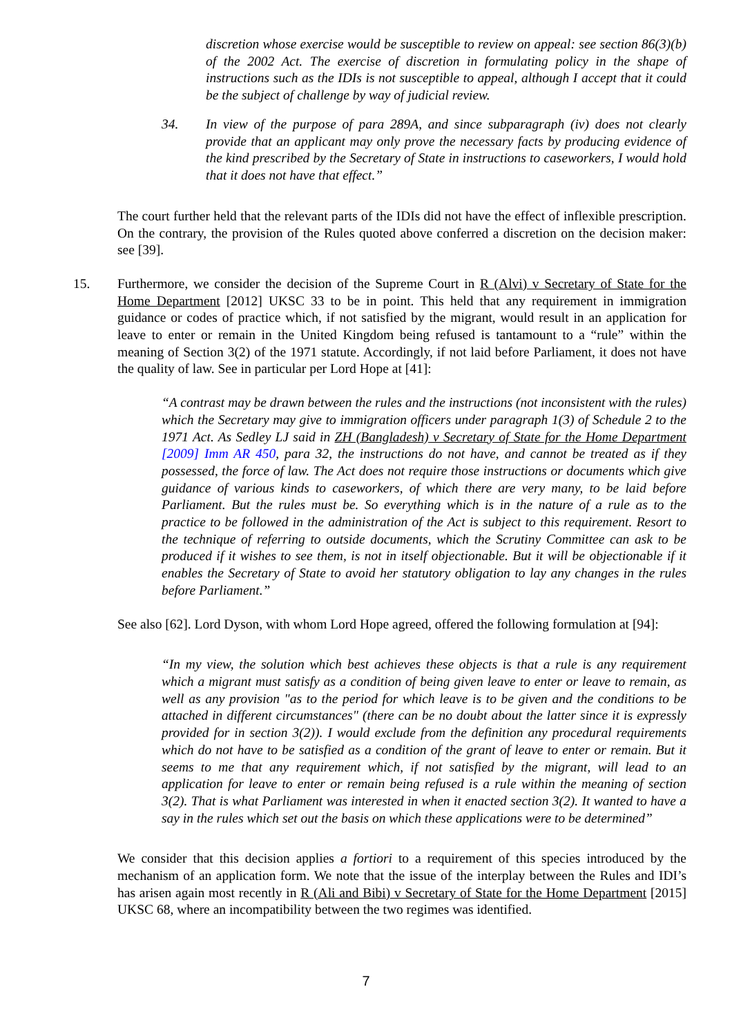discretion whose exercise would be susceptible to review on appeal: see section 86(3)(b) of the 2002 Act. The exercise of discretion in formulating policy in the shape of instructions such as the IDIs is not susceptible to appeal, although I accept that it could be the subject of challenge by way of judicial review.
34. In view of the purpose of para 289A, and since subparagraph (iv) does not clearly provide that an applicant may only prove the necessary facts by producing evidence of the kind prescribed by the Secretary of State in instructions to caseworkers, I would hold that it does not have that effect.”
The court further held that the relevant parts of the IDIs did not have the effect of inflexible prescription. On the contrary, the provision of the Rules quoted above conferred a discretion on the decision maker: see [39].
15. Furthermore, we consider the decision of the Supreme Court in R (Alvi) v Secretary of State for the Home Department [2012] UKSC 33 to be in point. This held that any requirement in immigration guidance or codes of practice which, if not satisfied by the migrant, would result in an application for leave to enter or remain in the United Kingdom being refused is tantamount to a “rule” within the meaning of Section 3(2) of the 1971 statute. Accordingly, if not laid before Parliament, it does not have the quality of law. See in particular per Lord Hope at [41]:
“A contrast may be drawn between the rules and the instructions (not inconsistent with the rules) which the Secretary may give to immigration officers under paragraph 1(3) of Schedule 2 to the 1971 Act. As Sedley LJ said in ZH (Bangladesh) v Secretary of State for the Home Department [2009] Imm AR 450, para 32, the instructions do not have, and cannot be treated as if they possessed, the force of law. The Act does not require those instructions or documents which give guidance of various kinds to caseworkers, of which there are very many, to be laid before Parliament. But the rules must be. So everything which is in the nature of a rule as to the practice to be followed in the administration of the Act is subject to this requirement. Resort to the technique of referring to outside documents, which the Scrutiny Committee can ask to be produced if it wishes to see them, is not in itself objectionable. But it will be objectionable if it enables the Secretary of State to avoid her statutory obligation to lay any changes in the rules before Parliament.”
See also [62]. Lord Dyson, with whom Lord Hope agreed, offered the following formulation at [94]:
“In my view, the solution which best achieves these objects is that a rule is any requirement which a migrant must satisfy as a condition of being given leave to enter or leave to remain, as well as any provision "as to the period for which leave is to be given and the conditions to be attached in different circumstances" (there can be no doubt about the latter since it is expressly provided for in section 3(2)). I would exclude from the definition any procedural requirements which do not have to be satisfied as a condition of the grant of leave to enter or remain. But it seems to me that any requirement which, if not satisfied by the migrant, will lead to an application for leave to enter or remain being refused is a rule within the meaning of section 3(2). That is what Parliament was interested in when it enacted section 3(2). It wanted to have a say in the rules which set out the basis on which these applications were to be determined”
We consider that this decision applies a fortiori to a requirement of this species introduced by the mechanism of an application form. We note that the issue of the interplay between the Rules and IDI’s has arisen again most recently in R (Ali and Bibi) v Secretary of State for the Home Department [2015] UKSC 68, where an incompatibility between the two regimes was identified.
7